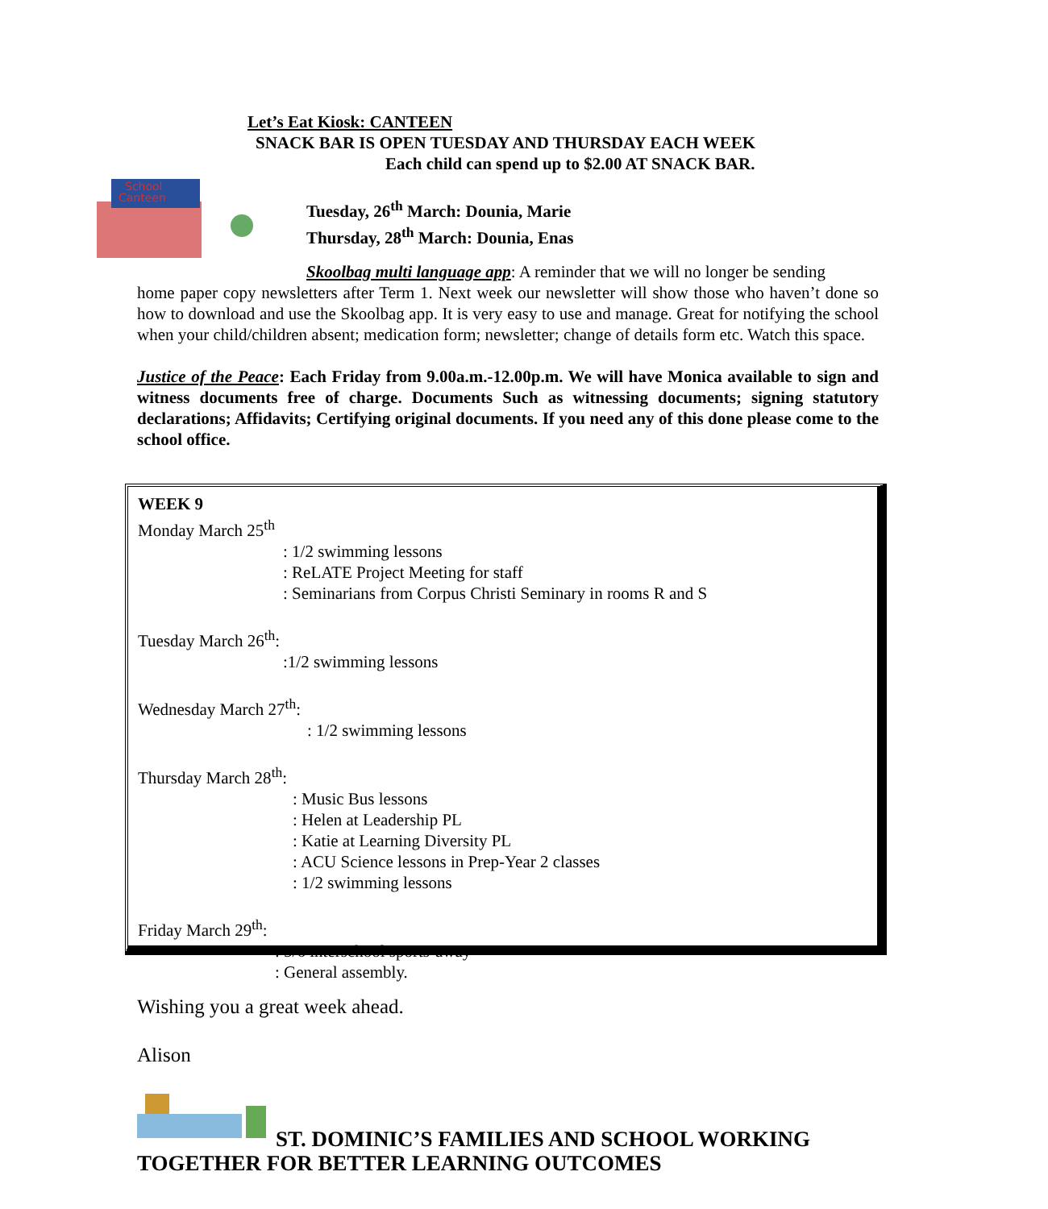Let’s Eat Kiosk: CANTEEN
SNACK BAR IS OPEN TUESDAY AND THURSDAY EACH WEEK
Each child can spend up to $2.00 AT SNACK BAR.
School
Canteen
Tuesday, 26<sup>th</sup> March: Dounia, Marie
Thursday, 28<sup>th</sup> March: Dounia, Enas
Skoolbag multi language app: A reminder that we will no longer be sending
home paper copy newsletters after Term 1. Next week our newsletter will show those who haven’t done so how to download and use the Skoolbag app. It is very easy to use and manage. Great for notifying the school when your child/children absent; medication form; newsletter; change of details form etc. Watch this space.
Justice of the Peace: Each Friday from 9.00a.m.-12.00p.m. We will have Monica available to sign and witness documents free of charge. Documents Such as witnessing documents; signing statutory declarations; Affidavits; Certifying original documents. If you need any of this done please come to the school office.
WEEK 9
Monday March 25<sup>th</sup>
: 1/2 swimming lessons
: ReLATE Project Meeting for staff
: Seminarians from Corpus Christi Seminary in rooms R and S
Tuesday March 26<sup>th</sup>:
:1/2 swimming lessons
Wednesday March 27<sup>th</sup>:
: 1/2 swimming lessons
Thursday March 28<sup>th</sup>:
: Music Bus lessons
: Helen at Leadership PL
: Katie at Learning Diversity PL
: ACU Science lessons in Prep-Year 2 classes
: 1/2 swimming lessons
Friday March 29<sup>th</sup>:
: 5/6 interschool sports-away
: General assembly.
Wishing you a great week ahead.
Alison
ST. DOMINIC’S FAMILIES AND SCHOOL WORKING
TOGETHER FOR BETTER LEARNING OUTCOMES